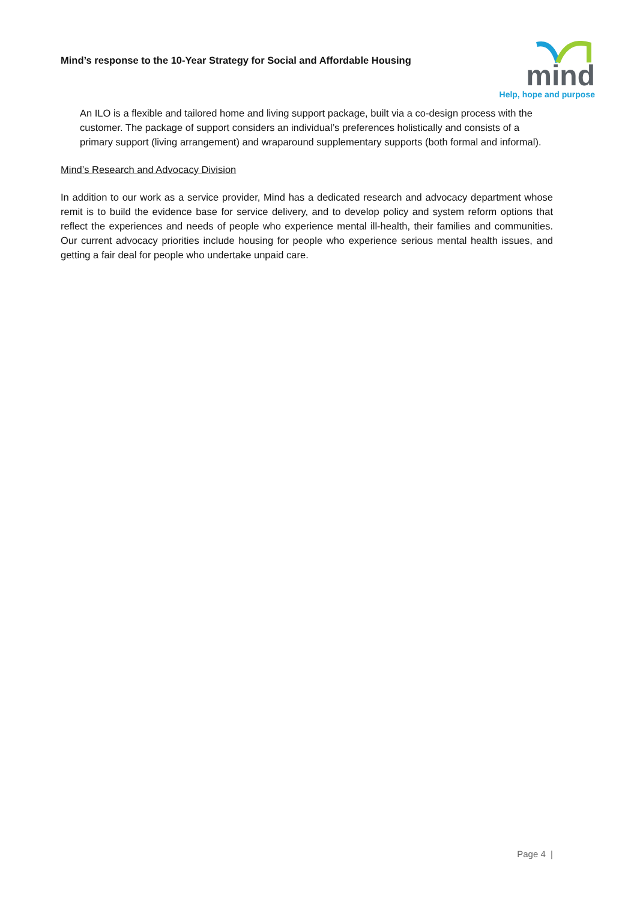Mind’s response to the 10-Year Strategy for Social and Affordable Housing
mind
Help, hope and purpose
An ILO is a flexible and tailored home and living support package, built via a co-design process with the customer. The package of support considers an individual’s preferences holistically and consists of a primary support (living arrangement) and wraparound supplementary supports (both formal and informal).
Mind’s Research and Advocacy Division
In addition to our work as a service provider, Mind has a dedicated research and advocacy department whose remit is to build the evidence base for service delivery, and to develop policy and system reform options that reflect the experiences and needs of people who experience mental ill-health, their families and communities. Our current advocacy priorities include housing for people who experience serious mental health issues, and getting a fair deal for people who undertake unpaid care.
Page 4 |